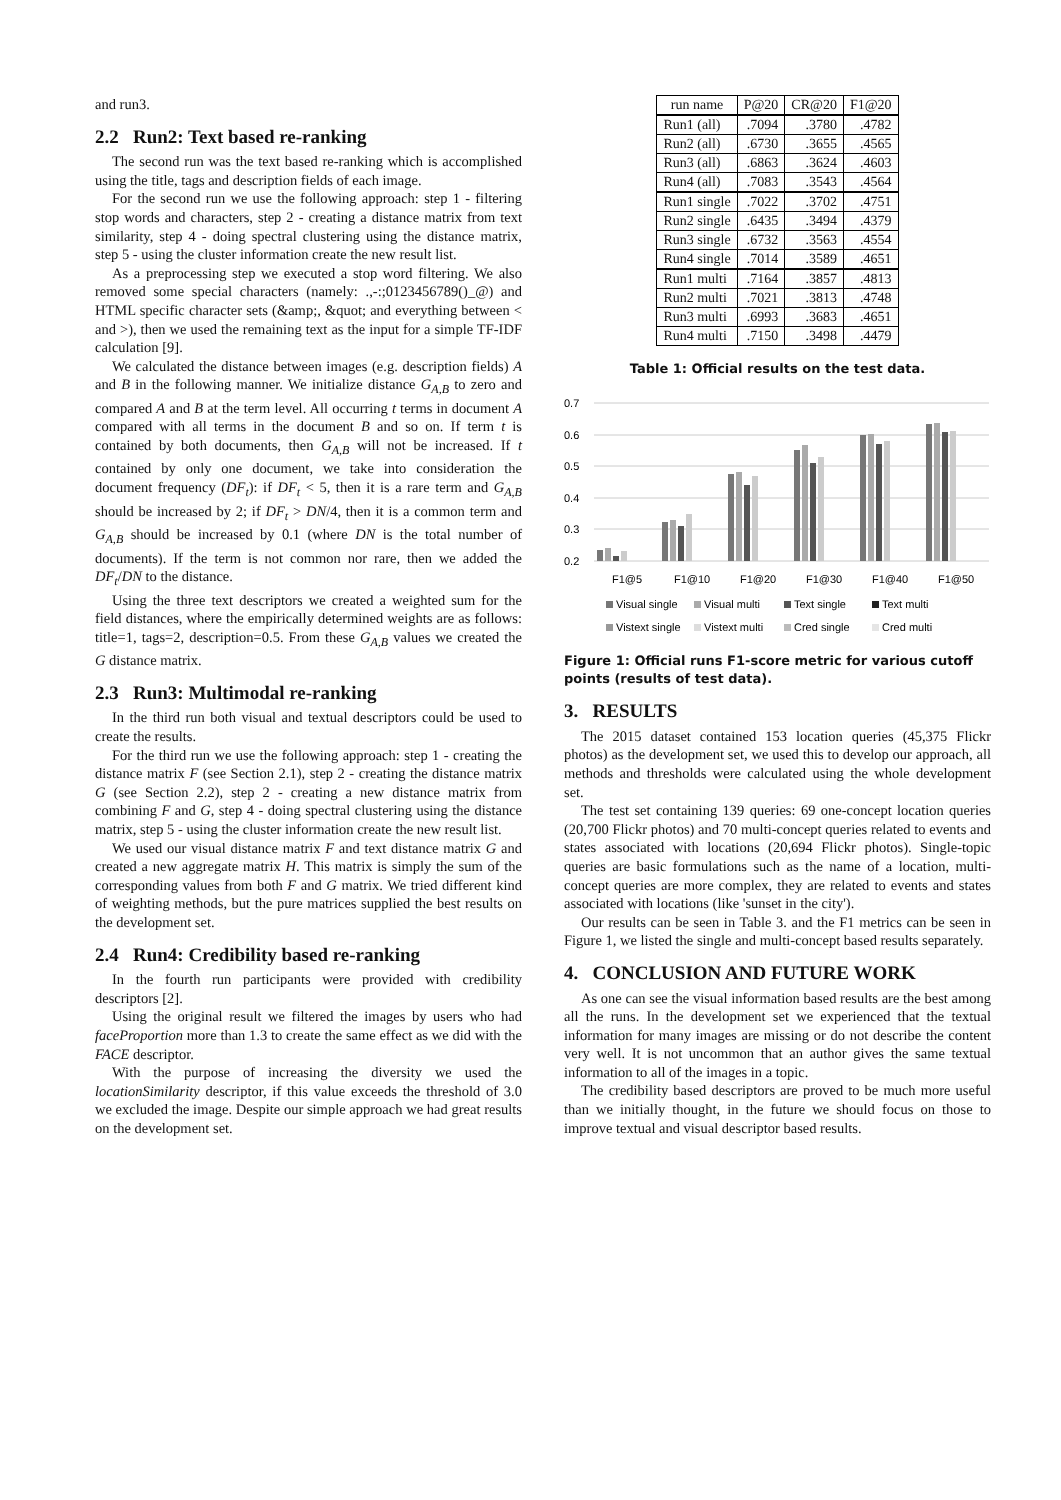and run3.
2.2 Run2: Text based re-ranking
The second run was the text based re-ranking which is accomplished using the title, tags and description fields of each image.
For the second run we use the following approach: step 1 - filtering stop words and characters, step 2 - creating a distance matrix from text similarity, step 4 - doing spectral clustering using the distance matrix, step 5 - using the cluster information create the new result list.
As a preprocessing step we executed a stop word filtering. We also removed some special characters (namely: .,-:;0123456789()_@) and HTML specific character sets (&amp;, &quot; and everything between < and >), then we used the remaining text as the input for a simple TF-IDF calculation [9].
We calculated the distance between images (e.g. description fields) A and B in the following manner. We initialize distance G<sub>A,B</sub> to zero and compared A and B at the term level. All occurring t terms in document A compared with all terms in the document B and so on. If term t is contained by both documents, then G<sub>A,B</sub> will not be increased. If t contained by only one document, we take into consideration the document frequency (DF<sub>t</sub>): if DF<sub>t</sub> < 5, then it is a rare term and G<sub>A,B</sub> should be increased by 2; if DF<sub>t</sub> > DN/4, then it is a common term and G<sub>A,B</sub> should be increased by 0.1 (where DN is the total number of documents). If the term is not common nor rare, then we added the DF<sub>t</sub>/DN to the distance.
Using the three text descriptors we created a weighted sum for the field distances, where the empirically determined weights are as follows: title=1, tags=2, description=0.5. From these G<sub>A,B</sub> values we created the G distance matrix.
2.3 Run3: Multimodal re-ranking
In the third run both visual and textual descriptors could be used to create the results.
For the third run we use the following approach: step 1 - creating the distance matrix F (see Section 2.1), step 2 - creating the distance matrix G (see Section 2.2), step 2 - creating a new distance matrix from combining F and G, step 4 - doing spectral clustering using the distance matrix, step 5 - using the cluster information create the new result list.
We used our visual distance matrix F and text distance matrix G and created a new aggregate matrix H. This matrix is simply the sum of the corresponding values from both F and G matrix. We tried different kind of weighting methods, but the pure matrices supplied the best results on the development set.
2.4 Run4: Credibility based re-ranking
In the fourth run participants were provided with credibility descriptors [2].
Using the original result we filtered the images by users who had faceProportion more than 1.3 to create the same effect as we did with the FACE descriptor.
With the purpose of increasing the diversity we used the locationSimilarity descriptor, if this value exceeds the threshold of 3.0 we excluded the image. Despite our simple approach we had great results on the development set.
| run name | P@20 | CR@20 | F1@20 |
| --- | --- | --- | --- |
| Run1 (all) | .7094 | .3780 | .4782 |
| Run2 (all) | .6730 | .3655 | .4565 |
| Run3 (all) | .6863 | .3624 | .4603 |
| Run4 (all) | .7083 | .3543 | .4564 |
| Run1 single | .7022 | .3702 | .4751 |
| Run2 single | .6435 | .3494 | .4379 |
| Run3 single | .6732 | .3563 | .4554 |
| Run4 single | .7014 | .3589 | .4651 |
| Run1 multi | .7164 | .3857 | .4813 |
| Run2 multi | .7021 | .3813 | .4748 |
| Run3 multi | .6993 | .3683 | .4651 |
| Run4 multi | .7150 | .3498 | .4479 |
Table 1: Official results on the test data.
0.7
0.6
0.5
0.4
0.3
0.2
F1@5
F1@10
F1@20
F1@30
F1@40
F1@50
Visual single
Visual multi
Text single
Text multi
Vistext single
Vistext multi
Cred single
Cred multi
Figure 1: Official runs F1-score metric for various cutoff points (results of test data).
3. RESULTS
The 2015 dataset contained 153 location queries (45,375 Flickr photos) as the development set, we used this to develop our approach, all methods and thresholds were calculated using the whole development set.
The test set containing 139 queries: 69 one-concept location queries (20,700 Flickr photos) and 70 multi-concept queries related to events and states associated with locations (20,694 Flickr photos). Single-topic queries are basic formulations such as the name of a location, multi-concept queries are more complex, they are related to events and states associated with locations (like 'sunset in the city').
Our results can be seen in Table 3. and the F1 metrics can be seen in Figure 1, we listed the single and multi-concept based results separately.
4. CONCLUSION AND FUTURE WORK
As one can see the visual information based results are the best among all the runs. In the development set we experienced that the textual information for many images are missing or do not describe the content very well. It is not uncommon that an author gives the same textual information to all of the images in a topic.
The credibility based descriptors are proved to be much more useful than we initially thought, in the future we should focus on those to improve textual and visual descriptor based results.